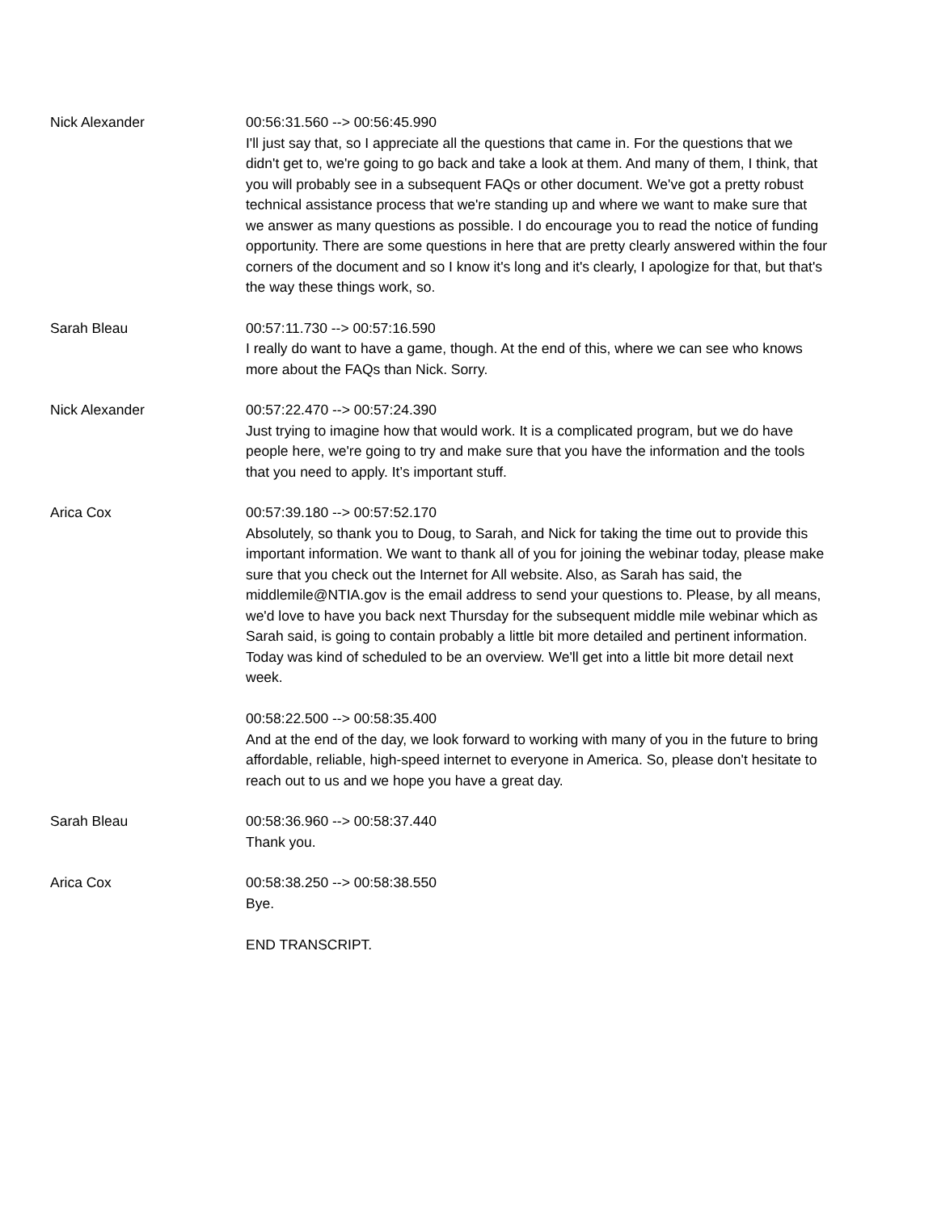Nick Alexander 00:56:31.560 --> 00:56:45.990
I'll just say that, so I appreciate all the questions that came in. For the questions that we didn't get to, we're going to go back and take a look at them. And many of them, I think, that you will probably see in a subsequent FAQs or other document. We've got a pretty robust technical assistance process that we're standing up and where we want to make sure that we answer as many questions as possible. I do encourage you to read the notice of funding opportunity. There are some questions in here that are pretty clearly answered within the four corners of the document and so I know it's long and it's clearly, I apologize for that, but that's the way these things work, so.
Sarah Bleau 00:57:11.730 --> 00:57:16.590
I really do want to have a game, though. At the end of this, where we can see who knows more about the FAQs than Nick. Sorry.
Nick Alexander 00:57:22.470 --> 00:57:24.390
Just trying to imagine how that would work. It is a complicated program, but we do have people here, we're going to try and make sure that you have the information and the tools that you need to apply. It’s important stuff.
Arica Cox 00:57:39.180 --> 00:57:52.170
Absolutely, so thank you to Doug, to Sarah, and Nick for taking the time out to provide this important information. We want to thank all of you for joining the webinar today, please make sure that you check out the Internet for All website. Also, as Sarah has said, the middlemile@NTIA.gov is the email address to send your questions to. Please, by all means, we'd love to have you back next Thursday for the subsequent middle mile webinar which as Sarah said, is going to contain probably a little bit more detailed and pertinent information. Today was kind of scheduled to be an overview. We'll get into a little bit more detail next week.
00:58:22.500 --> 00:58:35.400
And at the end of the day, we look forward to working with many of you in the future to bring affordable, reliable, high-speed internet to everyone in America. So, please don't hesitate to reach out to us and we hope you have a great day.
Sarah Bleau 00:58:36.960 --> 00:58:37.440
Thank you.
Arica Cox 00:58:38.250 --> 00:58:38.550
Bye.
END TRANSCRIPT.